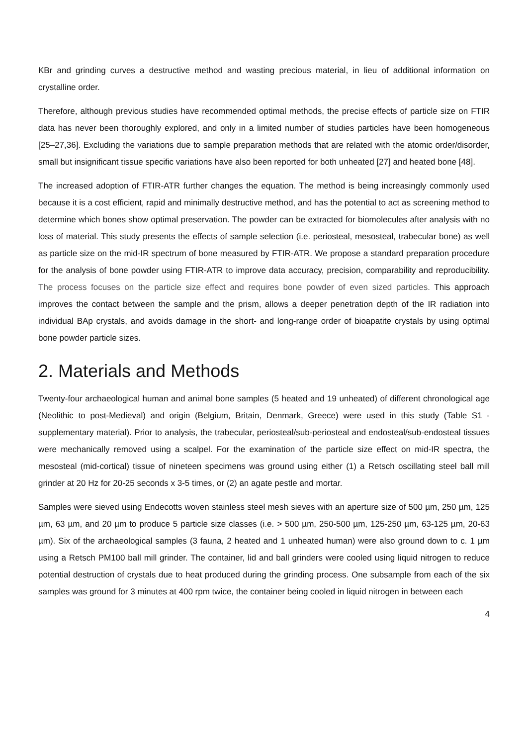KBr and grinding curves a destructive method and wasting precious material, in lieu of additional information on crystalline order.
Therefore, although previous studies have recommended optimal methods, the precise effects of particle size on FTIR data has never been thoroughly explored, and only in a limited number of studies particles have been homogeneous [25–27,36]. Excluding the variations due to sample preparation methods that are related with the atomic order/disorder, small but insignificant tissue specific variations have also been reported for both unheated [27] and heated bone [48].
The increased adoption of FTIR-ATR further changes the equation. The method is being increasingly commonly used because it is a cost efficient, rapid and minimally destructive method, and has the potential to act as screening method to determine which bones show optimal preservation. The powder can be extracted for biomolecules after analysis with no loss of material. This study presents the effects of sample selection (i.e. periosteal, mesosteal, trabecular bone) as well as particle size on the mid-IR spectrum of bone measured by FTIR-ATR. We propose a standard preparation procedure for the analysis of bone powder using FTIR-ATR to improve data accuracy, precision, comparability and reproducibility. The process focuses on the particle size effect and requires bone powder of even sized particles. This approach improves the contact between the sample and the prism, allows a deeper penetration depth of the IR radiation into individual BAp crystals, and avoids damage in the short- and long-range order of bioapatite crystals by using optimal bone powder particle sizes.
2. Materials and Methods
Twenty-four archaeological human and animal bone samples (5 heated and 19 unheated) of different chronological age (Neolithic to post-Medieval) and origin (Belgium, Britain, Denmark, Greece) were used in this study (Table S1 - supplementary material). Prior to analysis, the trabecular, periosteal/sub-periosteal and endosteal/sub-endosteal tissues were mechanically removed using a scalpel. For the examination of the particle size effect on mid-IR spectra, the mesosteal (mid-cortical) tissue of nineteen specimens was ground using either (1) a Retsch oscillating steel ball mill grinder at 20 Hz for 20-25 seconds x 3-5 times, or (2) an agate pestle and mortar.
Samples were sieved using Endecotts woven stainless steel mesh sieves with an aperture size of 500 µm, 250 µm, 125 µm, 63 µm, and 20 µm to produce 5 particle size classes (i.e. > 500 µm, 250-500 µm, 125-250 µm, 63-125 µm, 20-63 µm). Six of the archaeological samples (3 fauna, 2 heated and 1 unheated human) were also ground down to c. 1 µm using a Retsch PM100 ball mill grinder. The container, lid and ball grinders were cooled using liquid nitrogen to reduce potential destruction of crystals due to heat produced during the grinding process. One subsample from each of the six samples was ground for 3 minutes at 400 rpm twice, the container being cooled in liquid nitrogen in between each
4